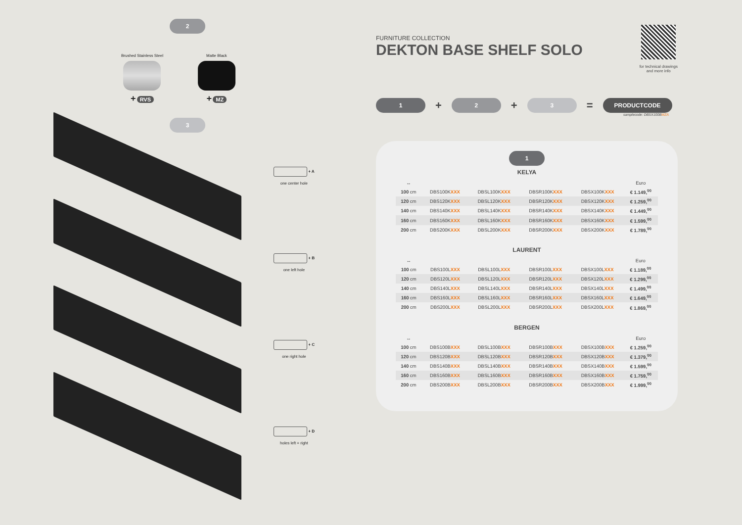2
Brushed Stainless Steel
+ RVS
Matte Black
+ MZ
3
+ A
one center hole
+ B
one left hole
+ C
one right hole
+ D
holes left + right
FURNITURE COLLECTION
DEKTON BASE SHELF SOLO
for technical drawings
and more info
1 + 2 + 3 = PRODUCTCODE
samplecode: DBSX100BMZA
1
KELYA
| ↔ | | | | | Euro |
| --- | --- | --- | --- | --- | --- |
| 100 cm | DBS100K XXX | DBSL100K XXX | DBSR100K XXX | DBSX100K XXX | € 1.149,<sup>00</sup> |
| 120 cm | DBS120K XXX | DBSL120K XXX | DBSR120K XXX | DBSX120K XXX | € 1.259,<sup>00</sup> |
| 140 cm | DBS140K XXX | DBSL140K XXX | DBSR140K XXX | DBSX140K XXX | € 1.449,<sup>00</sup> |
| 160 cm | DBS160K XXX | DBSL160K XXX | DBSR160K XXX | DBSX160K XXX | € 1.599,<sup>00</sup> |
| 200 cm | DBS200K XXX | DBSL200K XXX | DBSR200K XXX | DBSX200K XXX | € 1.789,<sup>00</sup> |
LAURENT
| ↔ | | | | | Euro |
| --- | --- | --- | --- | --- | --- |
| 100 cm | DBS100L XXX | DBSL100L XXX | DBSR100L XXX | DBSX100L XXX | € 1.189,<sup>00</sup> |
| 120 cm | DBS120L XXX | DBSL120L XXX | DBSR120L XXX | DBSX120L XXX | € 1.299,<sup>00</sup> |
| 140 cm | DBS140L XXX | DBSL140L XXX | DBSR140L XXX | DBSX140L XXX | € 1.499,<sup>00</sup> |
| 160 cm | DBS160L XXX | DBSL160L XXX | DBSR160L XXX | DBSX160L XXX | € 1.649,<sup>00</sup> |
| 200 cm | DBS200L XXX | DBSL200L XXX | DBSR200L XXX | DBSX200L XXX | € 1.869,<sup>00</sup> |
BERGEN
| ↔ | | | | | Euro |
| --- | --- | --- | --- | --- | --- |
| 100 cm | DBS100B XXX | DBSL100B XXX | DBSR100B XXX | DBSX100B XXX | € 1.259,<sup>00</sup> |
| 120 cm | DBS120B XXX | DBSL120B XXX | DBSR120B XXX | DBSX120B XXX | € 1.379,<sup>00</sup> |
| 140 cm | DBS140B XXX | DBSL140B XXX | DBSR140B XXX | DBSX140B XXX | € 1.599,<sup>00</sup> |
| 160 cm | DBS160B XXX | DBSL160B XXX | DBSR160B XXX | DBSX160B XXX | € 1.759,<sup>00</sup> |
| 200 cm | DBS200B XXX | DBSL200B XXX | DBSR200B XXX | DBSX200B XXX | € 1.999,<sup>00</sup> |